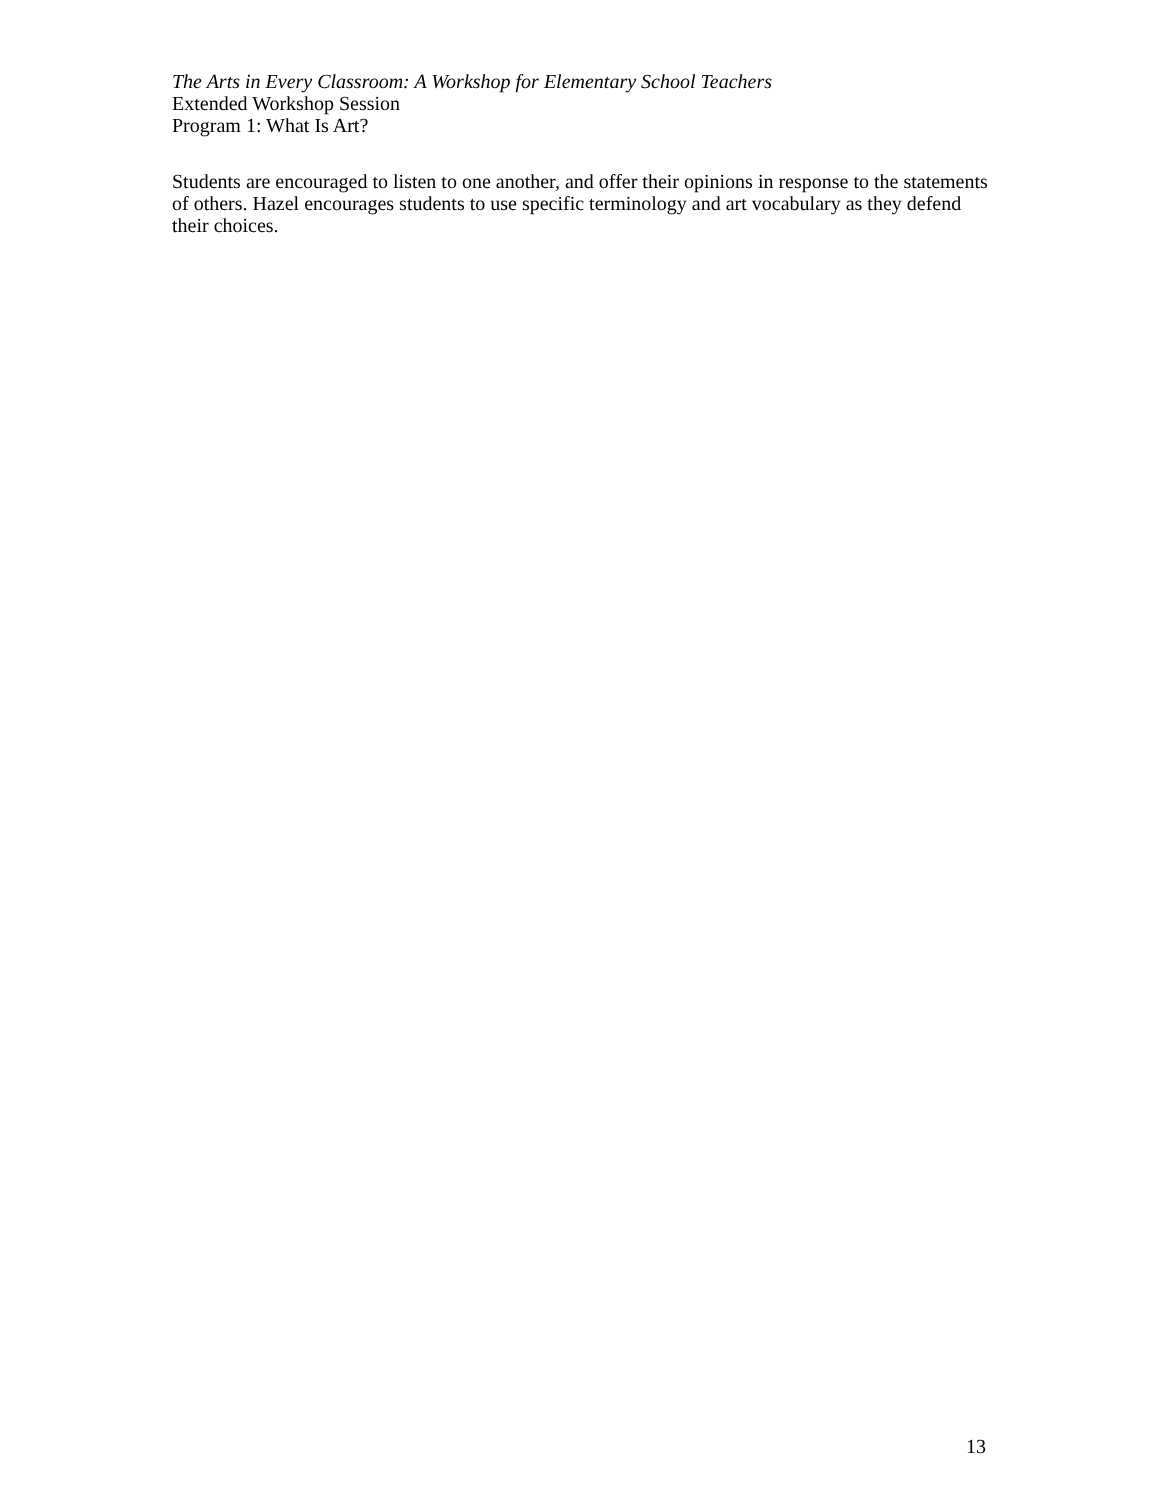The Arts in Every Classroom: A Workshop for Elementary School Teachers
Extended Workshop Session
Program 1: What Is Art?
Students are encouraged to listen to one another, and offer their opinions in response to the statements of others. Hazel encourages students to use specific terminology and art vocabulary as they defend their choices.
13